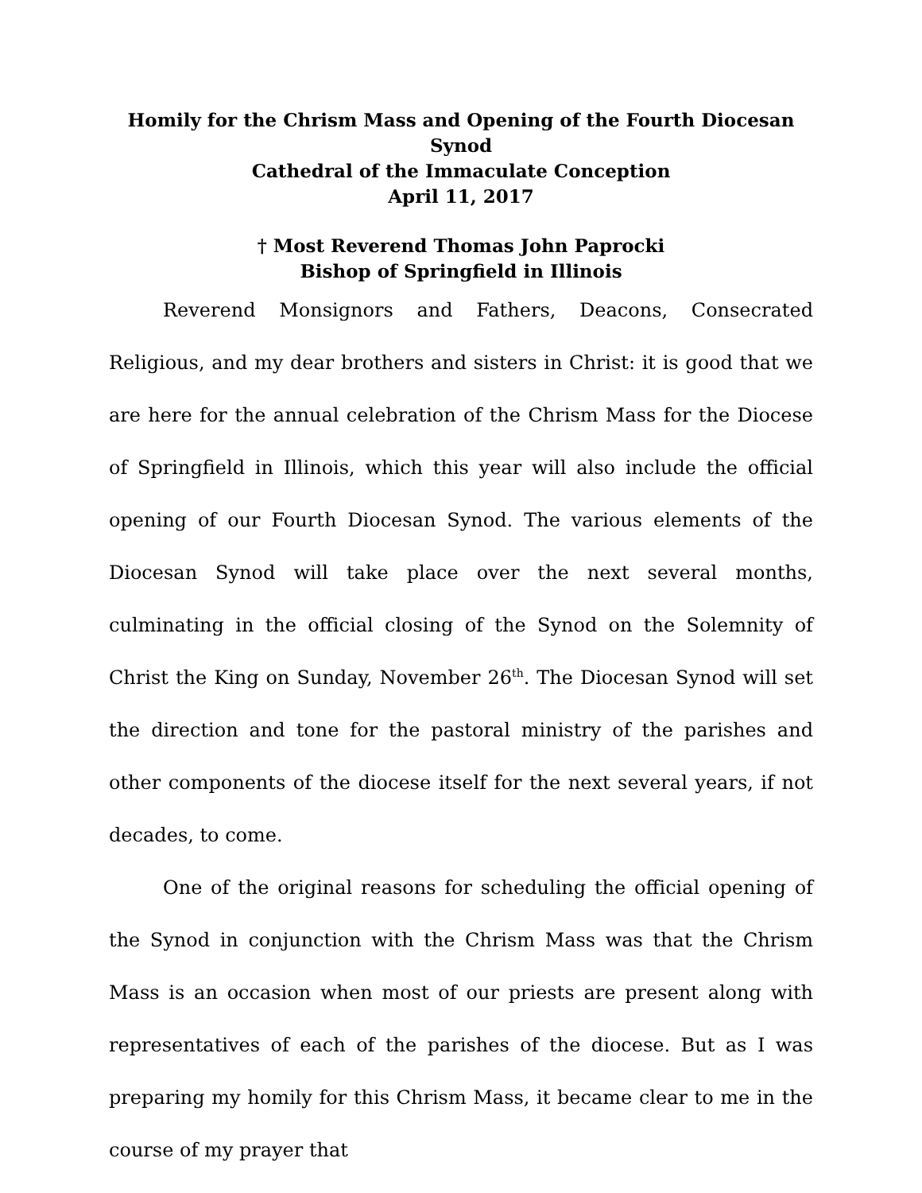Homily for the Chrism Mass and Opening of the Fourth Diocesan Synod
Cathedral of the Immaculate Conception
April 11, 2017
† Most Reverend Thomas John Paprocki
Bishop of Springfield in Illinois
Reverend Monsignors and Fathers, Deacons, Consecrated Religious, and my dear brothers and sisters in Christ: it is good that we are here for the annual celebration of the Chrism Mass for the Diocese of Springfield in Illinois, which this year will also include the official opening of our Fourth Diocesan Synod. The various elements of the Diocesan Synod will take place over the next several months, culminating in the official closing of the Synod on the Solemnity of Christ the King on Sunday, November 26<sup>th</sup>. The Diocesan Synod will set the direction and tone for the pastoral ministry of the parishes and other components of the diocese itself for the next several years, if not decades, to come.
One of the original reasons for scheduling the official opening of the Synod in conjunction with the Chrism Mass was that the Chrism Mass is an occasion when most of our priests are present along with representatives of each of the parishes of the diocese. But as I was preparing my homily for this Chrism Mass, it became clear to me in the course of my prayer that